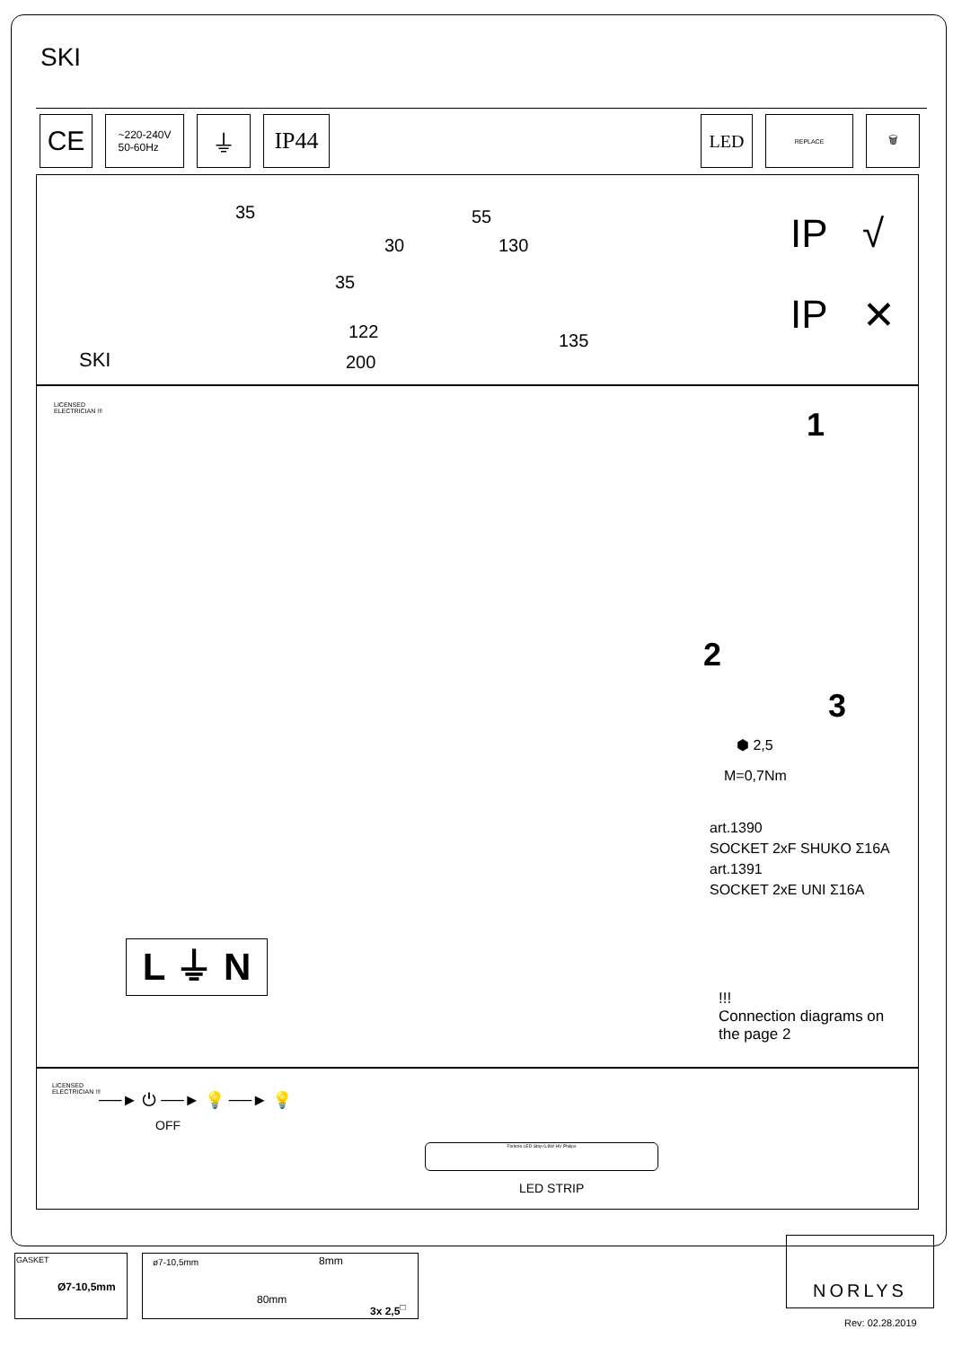SKI
CE
~220-240V
50-60Hz
⏚ IP44
LED
REPLACE
🗑
SKI
35 55
30 130
35
122
200
135
IP √
IP ✕
LICENSED
ELECTRICIAN !!!
1
2
3
⬢ 2,5
M=0,7Nm
art.1390
SOCKET 2xF SHUKO Σ16A
art.1391
SOCKET 2xE UNI Σ16A
L ⏚ N
!!!
Connection diagrams on
the page 2
LICENSED
ELECTRICIAN !!!
──► ⏻ ──► 💡 ──► 💡
OFF
Forlimo LED Strip 6.8W HV Philips
LED STRIP
GASKET
Ø7-10,5mm
8mm
80mm
ø7-10,5mm
3x 2,5<sup>□</sup>
NORLYS
Rev: 02.28.2019